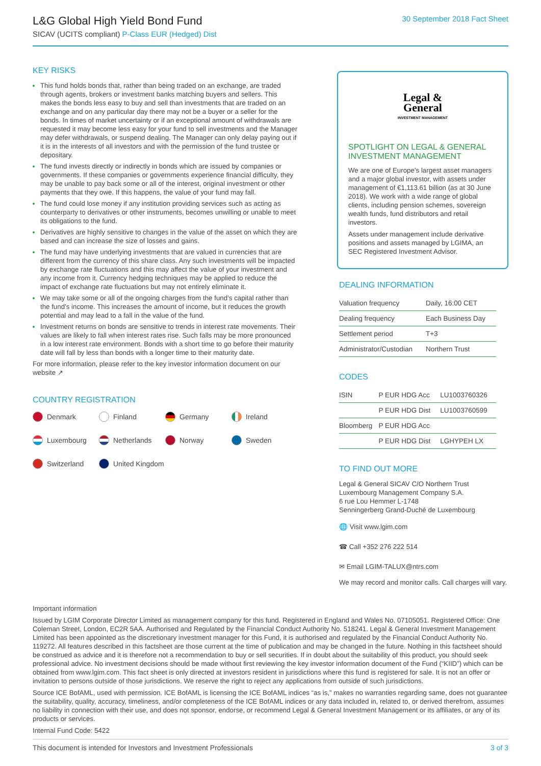L&G Global High Yield Bond Fund
SICAV (UCITS compliant) P-Class EUR (Hedged) Dist
30 September 2018 Fact Sheet
KEY RISKS
This fund holds bonds that, rather than being traded on an exchange, are traded through agents, brokers or investment banks matching buyers and sellers. This makes the bonds less easy to buy and sell than investments that are traded on an exchange and on any particular day there may not be a buyer or a seller for the bonds. In times of market uncertainty or if an exceptional amount of withdrawals are requested it may become less easy for your fund to sell investments and the Manager may defer withdrawals, or suspend dealing. The Manager can only delay paying out if it is in the interests of all investors and with the permission of the fund trustee or depositary.
The fund invests directly or indirectly in bonds which are issued by companies or governments. If these companies or governments experience financial difficulty, they may be unable to pay back some or all of the interest, original investment or other payments that they owe. If this happens, the value of your fund may fall.
The fund could lose money if any institution providing services such as acting as counterparty to derivatives or other instruments, becomes unwilling or unable to meet its obligations to the fund.
Derivatives are highly sensitive to changes in the value of the asset on which they are based and can increase the size of losses and gains.
The fund may have underlying investments that are valued in currencies that are different from the currency of this share class. Any such investments will be impacted by exchange rate fluctuations and this may affect the value of your investment and any income from it. Currency hedging techniques may be applied to reduce the impact of exchange rate fluctuations but may not entirely eliminate it.
We may take some or all of the ongoing charges from the fund’s capital rather than the fund’s income. This increases the amount of income, but it reduces the growth potential and may lead to a fall in the value of the fund.
Investment returns on bonds are sensitive to trends in interest rate movements. Their values are likely to fall when interest rates rise. Such falls may be more pronounced in a low interest rate environment. Bonds with a short time to go before their maturity date will fall by less than bonds with a longer time to their maturity date.
For more information, please refer to the key investor information document on our website ↗
COUNTRY REGISTRATION
Denmark
Finland
Germany
Ireland
Luxembourg
Netherlands
Norway
Sweden
Switzerland
United Kingdom
Legal &
General
INVESTMENT MANAGEMENT
SPOTLIGHT ON LEGAL & GENERAL INVESTMENT MANAGEMENT
We are one of Europe’s largest asset managers and a major global investor, with assets under management of €1,113.61 billion (as at 30 June 2018). We work with a wide range of global clients, including pension schemes, sovereign wealth funds, fund distributors and retail investors.
Assets under management include derivative positions and assets managed by LGIMA, an SEC Registered Investment Advisor.
DEALING INFORMATION
| Valuation frequency | Daily, 16:00 CET |
| Dealing frequency | Each Business Day |
| Settlement period | T+3 |
| Administrator/Custodian | Northern Trust |
CODES
| ISIN | P EUR HDG Acc | LU1003760326 |
| | P EUR HDG Dist | LU1003760599 |
| Bloomberg | P EUR HDG Acc | |
| | P EUR HDG Dist | LGHYPEH LX |
TO FIND OUT MORE
Legal & General SICAV C/O Northern Trust Luxembourg Management Company S.A.
6 rue Lou Hemmer L-1748
Senningerberg Grand-Duché de Luxembourg
🌐 Visit www.lgim.com
☎ Call +352 276 222 514
✉ Email LGIM-TALUX@ntrs.com
We may record and monitor calls. Call charges will vary.
Important information
Issued by LGIM Corporate Director Limited as management company for this fund. Registered in England and Wales No. 07105051. Registered Office: One Coleman Street, London, EC2R 5AA. Authorised and Regulated by the Financial Conduct Authority No. 518241. Legal & General Investment Management Limited has been appointed as the discretionary investment manager for this Fund, it is authorised and regulated by the Financial Conduct Authority No. 119272. All features described in this factsheet are those current at the time of publication and may be changed in the future. Nothing in this factsheet should be construed as advice and it is therefore not a recommendation to buy or sell securities. If in doubt about the suitability of this product, you should seek professional advice. No investment decisions should be made without first reviewing the key investor information document of the Fund (“KIID”) which can be obtained from www.lgim.com. This fact sheet is only directed at investors resident in jurisdictions where this fund is registered for sale. It is not an offer or invitation to persons outside of those jurisdictions. We reserve the right to reject any applications from outside of such jurisdictions.
Source ICE BofAML, used with permission. ICE BofAML is licensing the ICE BofAML indices “as is,” makes no warranties regarding same, does not guarantee the suitability, quality, accuracy, timeliness, and/or completeness of the ICE BofAML indices or any data included in, related to, or derived therefrom, assumes no liability in connection with their use, and does not sponsor, endorse, or recommend Legal & General Investment Management or its affiliates, or any of its products or services.
Internal Fund Code: 5422
This document is intended for Investors and Investment Professionals 3 of 3